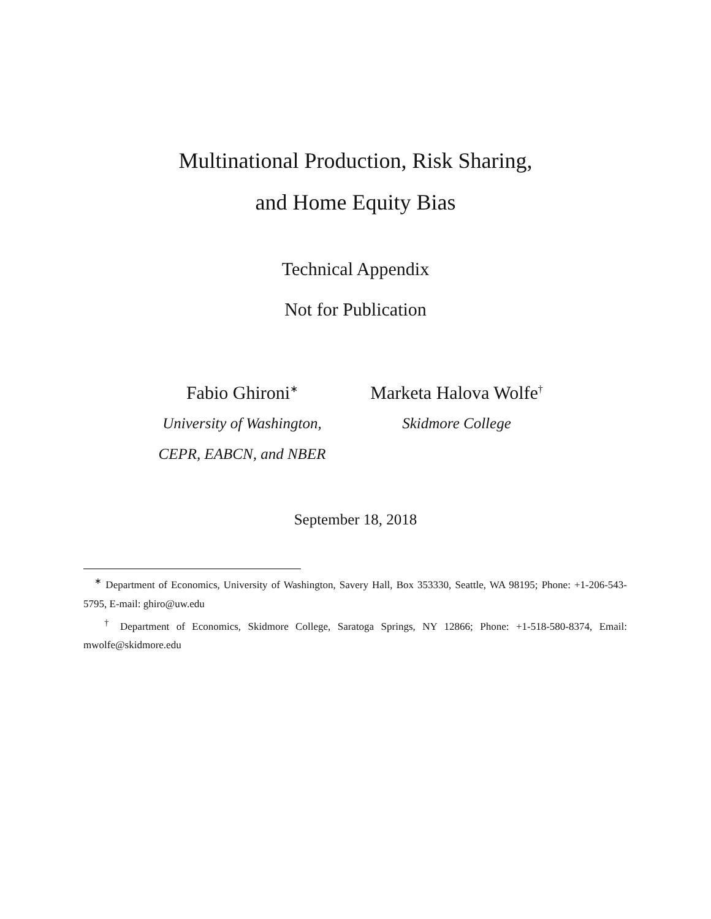Multinational Production, Risk Sharing,
and Home Equity Bias
Technical Appendix
Not for Publication
Fabio Ghironi<sup>∗</sup>
University of Washington,
CEPR, EABCN, and NBER
Marketa Halova Wolfe<sup>†</sup>
Skidmore College
September 18, 2018
<sup>∗</sup> Department of Economics, University of Washington, Savery Hall, Box 353330, Seattle, WA 98195; Phone: +1-206-543-5795, E-mail: ghiro@uw.edu
<sup>†</sup> Department of Economics, Skidmore College, Saratoga Springs, NY 12866; Phone: +1-518-580-8374, Email: mwolfe@skidmore.edu